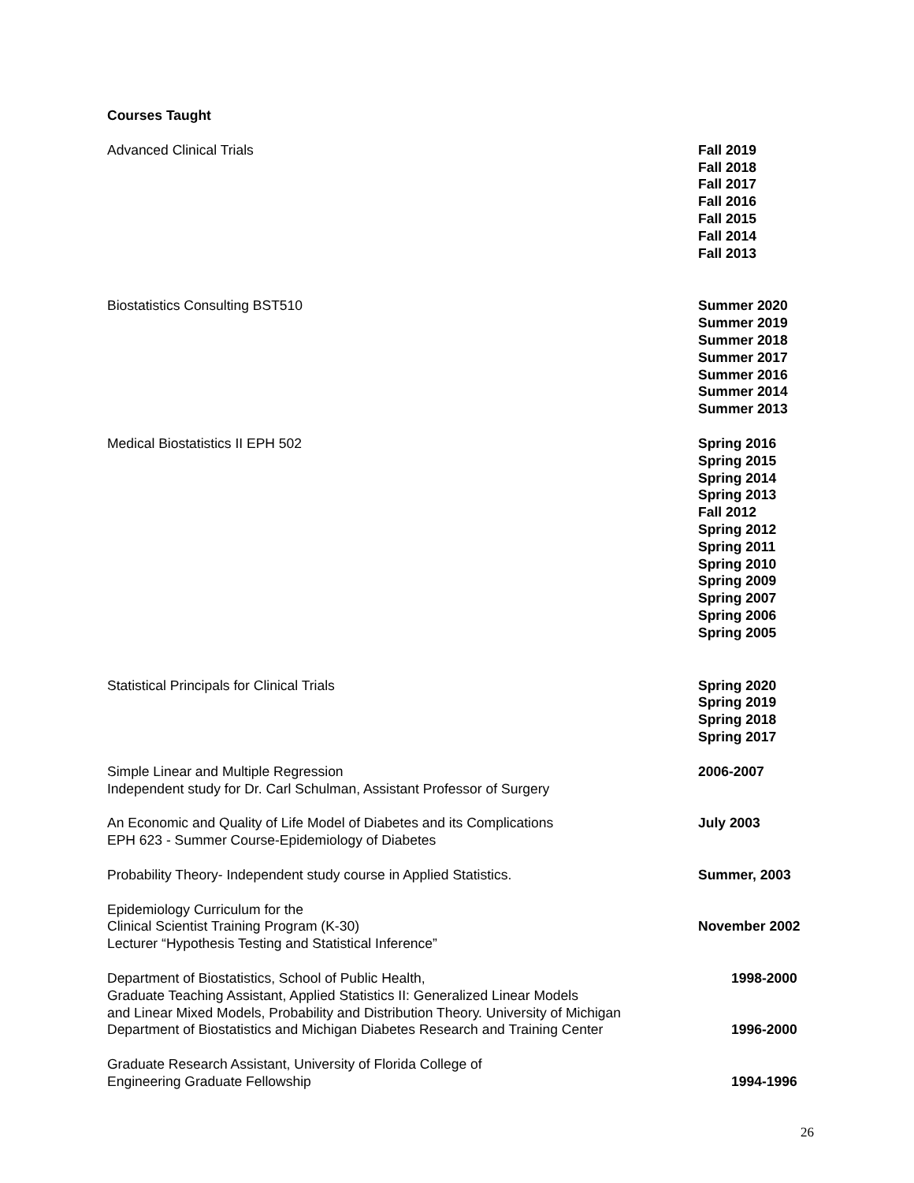Courses Taught
Advanced Clinical Trials Fall 2019
Fall 2018
Fall 2017
Fall 2016
Fall 2015
Fall 2014
Fall 2013
Biostatistics Consulting BST510 Summer 2020
Summer 2019
Summer 2018
Summer 2017
Summer 2016
Summer 2014
Summer 2013
Medical Biostatistics II EPH 502 Spring 2016
Spring 2015
Spring 2014
Spring 2013
Fall 2012
Spring 2012
Spring 2011
Spring 2010
Spring 2009
Spring 2007
Spring 2006
Spring 2005
Statistical Principals for Clinical Trials Spring 2020
Spring 2019
Spring 2018
Spring 2017
Simple Linear and Multiple Regression
Independent study for Dr. Carl Schulman, Assistant Professor of Surgery
2006-2007
An Economic and Quality of Life Model of Diabetes and its Complications
EPH 623 - Summer Course-Epidemiology of Diabetes
July 2003
Probability Theory- Independent study course in Applied Statistics. Summer, 2003
Epidemiology Curriculum for the
Clinical Scientist Training Program (K-30)
Lecturer “Hypothesis Testing and Statistical Inference”
November 2002
Department of Biostatistics, School of Public Health,
Graduate Teaching Assistant, Applied Statistics II: Generalized Linear Models
and Linear Mixed Models, Probability and Distribution Theory. University of Michigan
Department of Biostatistics and Michigan Diabetes Research and Training Center
1998-2000
1996-2000
Graduate Research Assistant, University of Florida College of
Engineering Graduate Fellowship
1994-1996
26